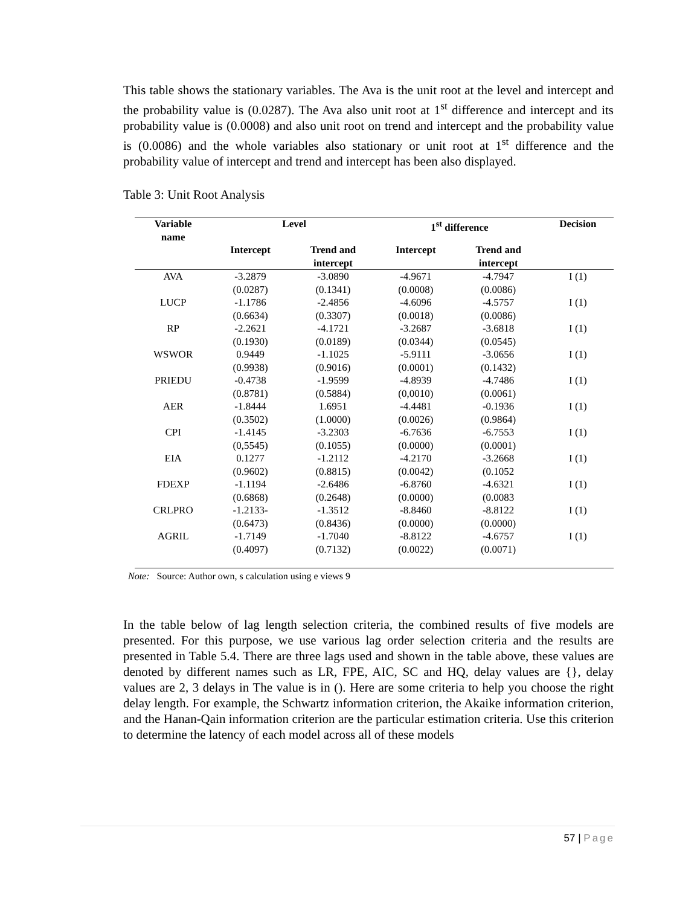This table shows the stationary variables. The Ava is the unit root at the level and intercept and the probability value is (0.0287). The Ava also unit root at 1<sup>st</sup> difference and intercept and its probability value is (0.0008) and also unit root on trend and intercept and the probability value is (0.0086) and the whole variables also stationary or unit root at 1<sup>st</sup> difference and the probability value of intercept and trend and intercept has been also displayed.
Table 3: Unit Root Analysis
| Variable name | Level | | 1<sup>st</sup> difference | | Decision |
| --- | --- | --- | --- | --- | --- |
| | Intercept | Trend and intercept | Intercept | Trend and intercept | |
| AVA | -3.2879 (0.0287) | -3.0890 (0.1341) | -4.9671 (0.0008) | -4.7947 (0.0086) | I (1) |
| LUCP | -1.1786 (0.6634) | -2.4856 (0.3307) | -4.6096 (0.0018) | -4.5757 (0.0086) | I (1) |
| RP | -2.2621 (0.1930) | -4.1721 (0.0189) | -3.2687 (0.0344) | -3.6818 (0.0545) | I (1) |
| WSWOR | 0.9449 (0.9938) | -1.1025 (0.9016) | -5.9111 (0.0001) | -3.0656 (0.1432) | I (1) |
| PRIEDU | -0.4738 (0.8781) | -1.9599 (0.5884) | -4.8939 (0,0010) | -4.7486 (0.0061) | I (1) |
| AER | -1.8444 (0.3502) | 1.6951 (1.0000) | -4.4481 (0.0026) | -0.1936 (0.9864) | I (1) |
| CPI | -1.4145 (0,5545) | -3.2303 (0.1055) | -6.7636 (0.0000) | -6.7553 (0.0001) | I (1) |
| EIA | 0.1277 (0.9602) | -1.2112 (0.8815) | -4.2170 (0.0042) | -3.2668 (0.1052 | I (1) |
| FDEXP | -1.1194 (0.6868) | -2.6486 (0.2648) | -6.8760 (0.0000) | -4.6321 (0.0083 | I (1) |
| CRLPRO | -1.2133- (0.6473) | -1.3512 (0.8436) | -8.8460 (0.0000) | -8.8122 (0.0000) | I (1) |
| AGRIL | -1.7149 (0.4097) | -1.7040 (0.7132) | -8.8122 (0.0022) | -4.6757 (0.0071) | I (1) |
Note: Source: Author own, s calculation using e views 9
In the table below of lag length selection criteria, the combined results of five models are presented. For this purpose, we use various lag order selection criteria and the results are presented in Table 5.4. There are three lags used and shown in the table above, these values are denoted by different names such as LR, FPE, AIC, SC and HQ, delay values are {}, delay values are 2, 3 delays in The value is in (). Here are some criteria to help you choose the right delay length. For example, the Schwartz information criterion, the Akaike information criterion, and the Hanan-Qain information criterion are the particular estimation criteria. Use this criterion to determine the latency of each model across all of these models
57 | Page